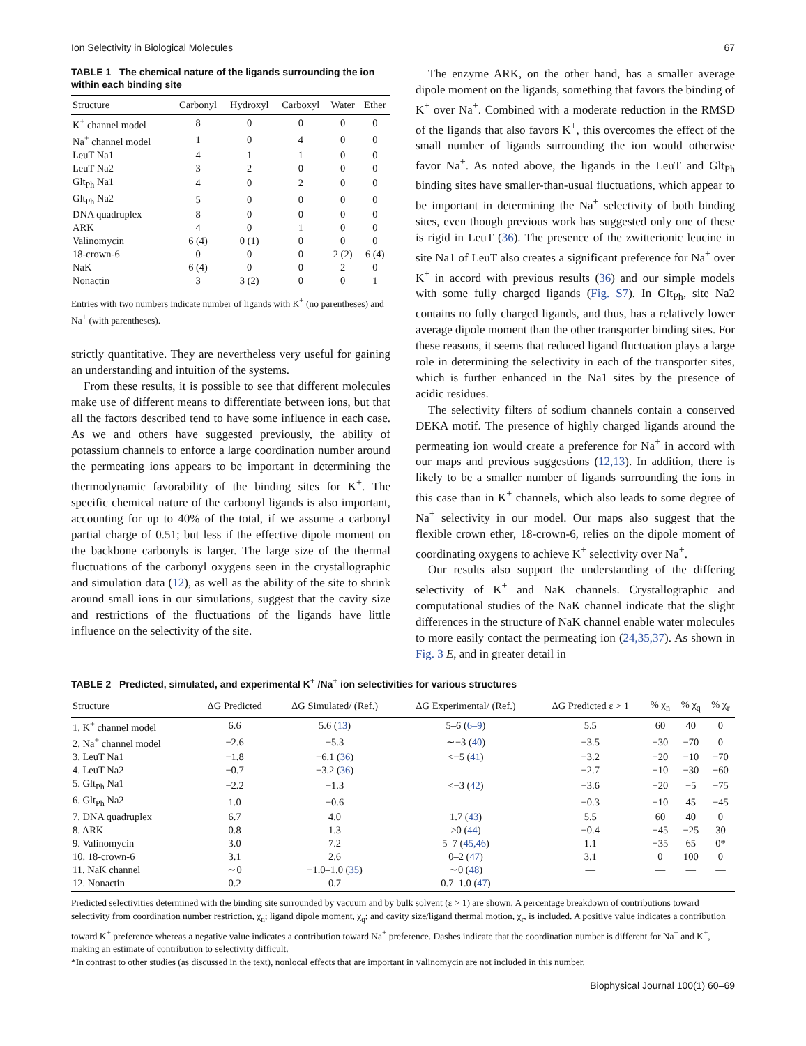Ion Selectivity in Biological Molecules 67
TABLE 1 The chemical nature of the ligands surrounding the ion within each binding site
| Structure | Carbonyl | Hydroxyl | Carboxyl | Water | Ether |
| --- | --- | --- | --- | --- | --- |
| K<sup>+</sup> channel model | 8 | 0 | 0 | 0 | 0 |
| Na<sup>+</sup> channel model | 1 | 0 | 4 | 0 | 0 |
| LeuT Na1 | 4 | 1 | 1 | 0 | 0 |
| LeuT Na2 | 3 | 2 | 0 | 0 | 0 |
| Glt<sub>Ph</sub> Na1 | 4 | 0 | 2 | 0 | 0 |
| Glt<sub>Ph</sub> Na2 | 5 | 0 | 0 | 0 | 0 |
| DNA quadruplex | 8 | 0 | 0 | 0 | 0 |
| ARK | 4 | 0 | 1 | 0 | 0 |
| Valinomycin | 6 (4) | 0 (1) | 0 | 0 | 0 |
| 18-crown-6 | 0 | 0 | 0 | 2 (2) | 6 (4) |
| NaK | 6 (4) | 0 | 0 | 2 | 0 |
| Nonactin | 3 | 3 (2) | 0 | 0 | 1 |
Entries with two numbers indicate number of ligands with K<sup>+</sup> (no parentheses) and Na<sup>+</sup> (with parentheses).
strictly quantitative. They are nevertheless very useful for gaining an understanding and intuition of the systems.
From these results, it is possible to see that different molecules make use of different means to differentiate between ions, but that all the factors described tend to have some influence in each case. As we and others have suggested previously, the ability of potassium channels to enforce a large coordination number around the permeating ions appears to be important in determining the thermodynamic favorability of the binding sites for K<sup>+</sup>. The specific chemical nature of the carbonyl ligands is also important, accounting for up to 40% of the total, if we assume a carbonyl partial charge of 0.51; but less if the effective dipole moment on the backbone carbonyls is larger. The large size of the thermal fluctuations of the carbonyl oxygens seen in the crystallographic and simulation data (12), as well as the ability of the site to shrink around small ions in our simulations, suggest that the cavity size and restrictions of the fluctuations of the ligands have little influence on the selectivity of the site.
The enzyme ARK, on the other hand, has a smaller average dipole moment on the ligands, something that favors the binding of K<sup>+</sup> over Na<sup>+</sup>. Combined with a moderate reduction in the RMSD of the ligands that also favors K<sup>+</sup>, this overcomes the effect of the small number of ligands surrounding the ion would otherwise favor Na<sup>+</sup>. As noted above, the ligands in the LeuT and Glt<sub>Ph</sub> binding sites have smaller-than-usual fluctuations, which appear to be important in determining the Na<sup>+</sup> selectivity of both binding sites, even though previous work has suggested only one of these is rigid in LeuT (36). The presence of the zwitterionic leucine in site Na1 of LeuT also creates a significant preference for Na<sup>+</sup> over K<sup>+</sup> in accord with previous results (36) and our simple models with some fully charged ligands (Fig. S7). In Glt<sub>Ph</sub>, site Na2 contains no fully charged ligands, and thus, has a relatively lower average dipole moment than the other transporter binding sites. For these reasons, it seems that reduced ligand fluctuation plays a large role in determining the selectivity in each of the transporter sites, which is further enhanced in the Na1 sites by the presence of acidic residues.
The selectivity filters of sodium channels contain a conserved DEKA motif. The presence of highly charged ligands around the permeating ion would create a preference for Na<sup>+</sup> in accord with our maps and previous suggestions (12,13). In addition, there is likely to be a smaller number of ligands surrounding the ions in this case than in K<sup>+</sup> channels, which also leads to some degree of Na<sup>+</sup> selectivity in our model. Our maps also suggest that the flexible crown ether, 18-crown-6, relies on the dipole moment of coordinating oxygens to achieve K<sup>+</sup> selectivity over Na<sup>+</sup>.
Our results also support the understanding of the differing selectivity of K<sup>+</sup> and NaK channels. Crystallographic and computational studies of the NaK channel indicate that the slight differences in the structure of NaK channel enable water molecules to more easily contact the permeating ion (24,35,37). As shown in Fig. 3 E, and in greater detail in
TABLE 2 Predicted, simulated, and experimental K<sup>+</sup> /Na<sup>+</sup> ion selectivities for various structures
| Structure | ΔG Predicted | ΔG Simulated/ (Ref.) | ΔG Experimental/ (Ref.) | ΔG Predicted ε > 1 | % χ<sub>n</sub> | % χ<sub>q</sub> | % χ<sub>r</sub> |
| --- | --- | --- | --- | --- | --- | --- | --- |
| 1. K<sup>+</sup> channel model | 6.6 | 5.6 ( 13 ) | 5–6 ( 6–9 ) | 5.5 | 60 | 40 | 0 |
| 2. Na<sup>+</sup> channel model | −2.6 | −5.3 | ∼−3 ( 40 ) | −3.5 | −30 | −70 | 0 |
| 3. LeuT Na1 | −1.8 | −6.1 ( 36 ) | <−5 ( 41 ) | −3.2 | −20 | −10 | −70 |
| 4. LeuT Na2 | −0.7 | −3.2 ( 36 ) | | −2.7 | −10 | −30 | −60 |
| 5. Glt<sub>Ph</sub> Na1 | −2.2 | −1.3 | <−3 ( 42 ) | −3.6 | −20 | −5 | −75 |
| 6. Glt<sub>Ph</sub> Na2 | 1.0 | −0.6 | | −0.3 | −10 | 45 | −45 |
| 7. DNA quadruplex | 6.7 | 4.0 | 1.7 ( 43 ) | 5.5 | 60 | 40 | 0 |
| 8. ARK | 0.8 | 1.3 | >0 ( 44 ) | −0.4 | −45 | −25 | 30 |
| 9. Valinomycin | 3.0 | 7.2 | 5–7 ( 45,46 ) | 1.1 | −35 | 65 | 0* |
| 10. 18-crown-6 | 3.1 | 2.6 | 0–2 ( 47 ) | 3.1 | 0 | 100 | 0 |
| 11. NaK channel | ∼0 | −1.0–1.0 ( 35 ) | ∼0 ( 48 ) | — | — | — | — |
| 12. Nonactin | 0.2 | 0.7 | 0.7–1.0 ( 47 ) | — | — | — | — |
Predicted selectivities determined with the binding site surrounded by vacuum and by bulk solvent (ε > 1) are shown. A percentage breakdown of contributions toward selectivity from coordination number restriction, χ<sub>n</sub>; ligand dipole moment, χ<sub>q</sub>; and cavity size/ligand thermal motion, χ<sub>r</sub>, is included. A positive value indicates a contribution toward K<sup>+</sup> preference whereas a negative value indicates a contribution toward Na<sup>+</sup> preference. Dashes indicate that the coordination number is different for Na<sup>+</sup> and K<sup>+</sup>, making an estimate of contribution to selectivity difficult.
*In contrast to other studies (as discussed in the text), nonlocal effects that are important in valinomycin are not included in this number.
Biophysical Journal 100(1) 60–69